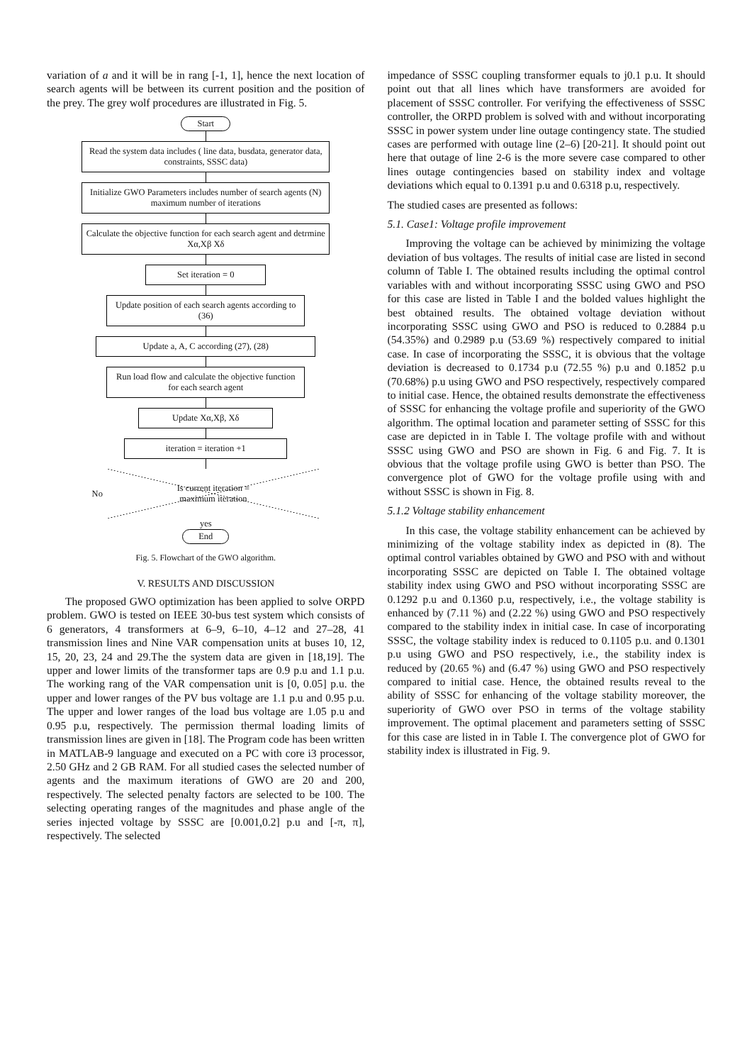variation of a and it will be in rang [-1, 1], hence the next location of search agents will be between its current position and the position of the prey. The grey wolf procedures are illustrated in Fig. 5.
Start
Read the system data includes ( line data, busdata, generator data, constraints, SSSC data)
Initialize GWO Parameters includes number of search agents (N) maximum number of iterations
Calculate the objective function for each search agent and detrmine Xα,Xβ Xδ
Set iteration = 0
Update position of each search agents according to (36)
Update a, A, C according (27), (28)
Run load flow and calculate the objective function for each search agent
Update Xα,Xβ, Xδ
iteration = iteration +1
No
Is current iteration =
maximum iteration
yes
End
Fig. 5. Flowchart of the GWO algorithm.
V. RESULTS AND DISCUSSION
The proposed GWO optimization has been applied to solve ORPD problem. GWO is tested on IEEE 30-bus test system which consists of 6 generators, 4 transformers at 6–9, 6–10, 4–12 and 27–28, 41 transmission lines and Nine VAR compensation units at buses 10, 12, 15, 20, 23, 24 and 29.The the system data are given in [18,19]. The upper and lower limits of the transformer taps are 0.9 p.u and 1.1 p.u. The working rang of the VAR compensation unit is [0, 0.05] p.u. the upper and lower ranges of the PV bus voltage are 1.1 p.u and 0.95 p.u. The upper and lower ranges of the load bus voltage are 1.05 p.u and 0.95 p.u, respectively. The permission thermal loading limits of transmission lines are given in [18]. The Program code has been written in MATLAB-9 language and executed on a PC with core i3 processor, 2.50 GHz and 2 GB RAM. For all studied cases the selected number of agents and the maximum iterations of GWO are 20 and 200, respectively. The selected penalty factors are selected to be 100. The selecting operating ranges of the magnitudes and phase angle of the series injected voltage by SSSC are [0.001,0.2] p.u and [-π, π], respectively. The selected
impedance of SSSC coupling transformer equals to j0.1 p.u. It should point out that all lines which have transformers are avoided for placement of SSSC controller. For verifying the effectiveness of SSSC controller, the ORPD problem is solved with and without incorporating SSSC in power system under line outage contingency state. The studied cases are performed with outage line (2–6) [20-21]. It should point out here that outage of line 2-6 is the more severe case compared to other lines outage contingencies based on stability index and voltage deviations which equal to 0.1391 p.u and 0.6318 p.u, respectively.
The studied cases are presented as follows:
5.1. Case1: Voltage profile improvement
Improving the voltage can be achieved by minimizing the voltage deviation of bus voltages. The results of initial case are listed in second column of Table I. The obtained results including the optimal control variables with and without incorporating SSSC using GWO and PSO for this case are listed in Table I and the bolded values highlight the best obtained results. The obtained voltage deviation without incorporating SSSC using GWO and PSO is reduced to 0.2884 p.u (54.35%) and 0.2989 p.u (53.69 %) respectively compared to initial case. In case of incorporating the SSSC, it is obvious that the voltage deviation is decreased to 0.1734 p.u (72.55 %) p.u and 0.1852 p.u (70.68%) p.u using GWO and PSO respectively, respectively compared to initial case. Hence, the obtained results demonstrate the effectiveness of SSSC for enhancing the voltage profile and superiority of the GWO algorithm. The optimal location and parameter setting of SSSC for this case are depicted in in Table I. The voltage profile with and without SSSC using GWO and PSO are shown in Fig. 6 and Fig. 7. It is obvious that the voltage profile using GWO is better than PSO. The convergence plot of GWO for the voltage profile using with and without SSSC is shown in Fig. 8.
5.1.2 Voltage stability enhancement
In this case, the voltage stability enhancement can be achieved by minimizing of the voltage stability index as depicted in (8). The optimal control variables obtained by GWO and PSO with and without incorporating SSSC are depicted on Table I. The obtained voltage stability index using GWO and PSO without incorporating SSSC are 0.1292 p.u and 0.1360 p.u, respectively, i.e., the voltage stability is enhanced by (7.11 %) and (2.22 %) using GWO and PSO respectively compared to the stability index in initial case. In case of incorporating SSSC, the voltage stability index is reduced to 0.1105 p.u. and 0.1301 p.u using GWO and PSO respectively, i.e., the stability index is reduced by (20.65 %) and (6.47 %) using GWO and PSO respectively compared to initial case. Hence, the obtained results reveal to the ability of SSSC for enhancing of the voltage stability moreover, the superiority of GWO over PSO in terms of the voltage stability improvement. The optimal placement and parameters setting of SSSC for this case are listed in in Table I. The convergence plot of GWO for stability index is illustrated in Fig. 9.